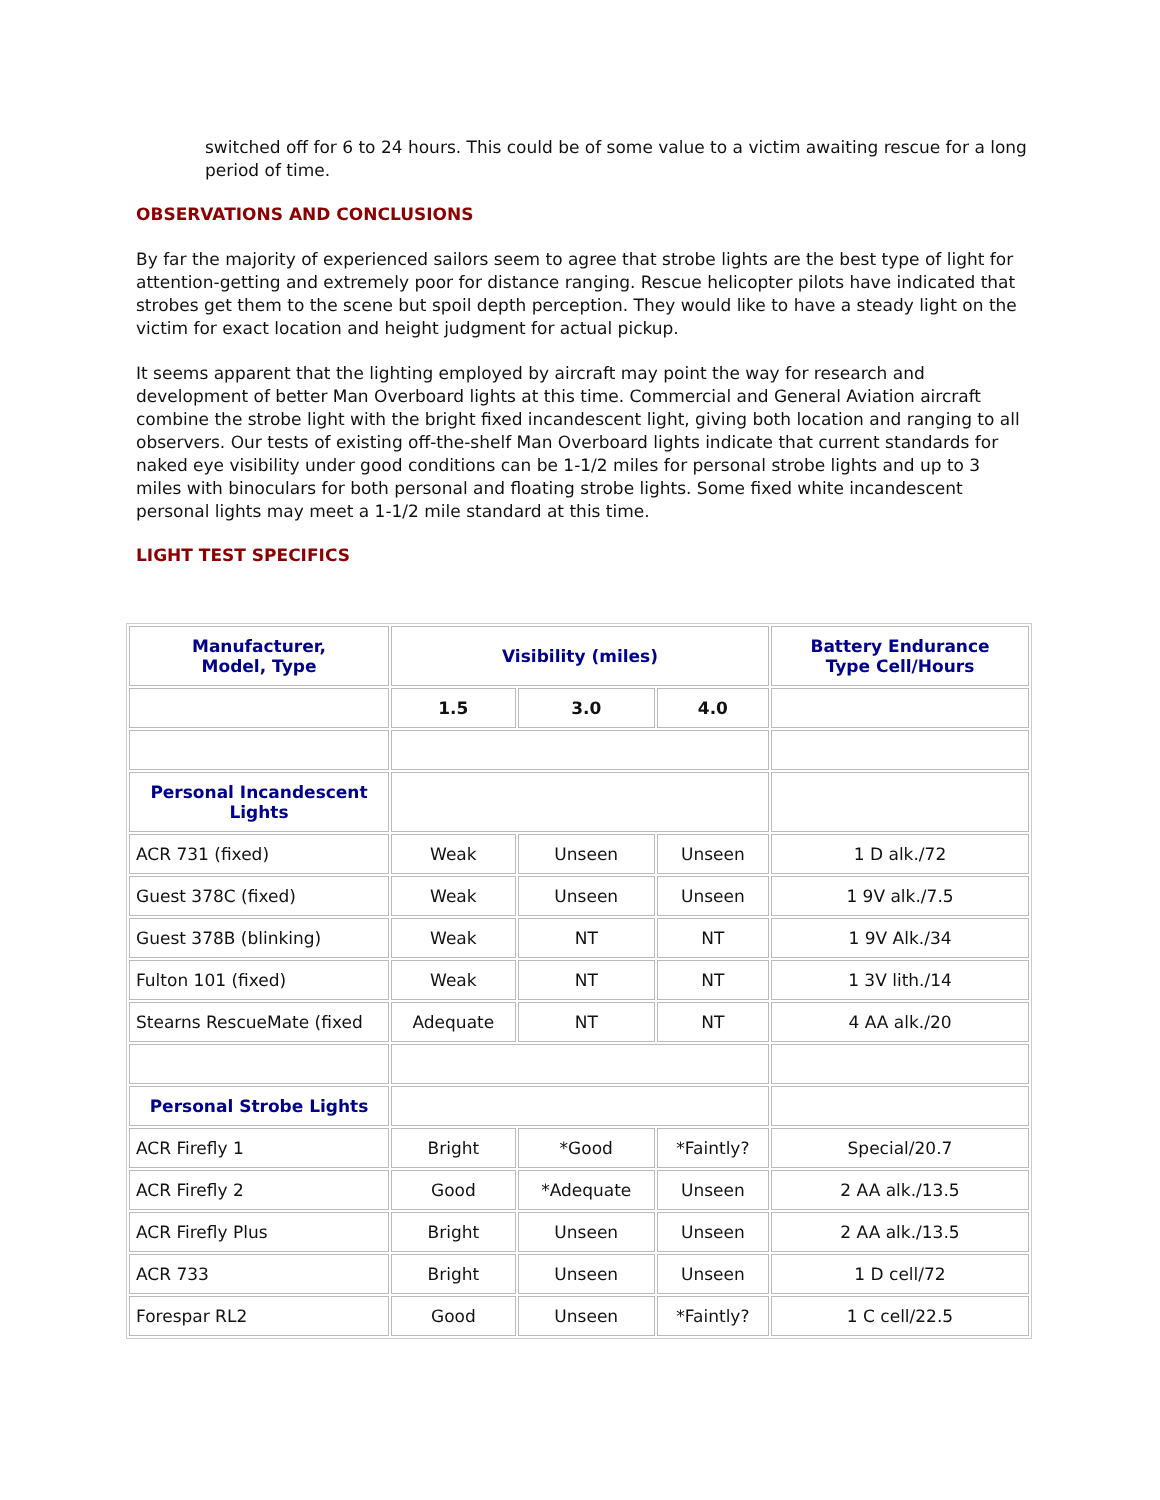switched off for 6 to 24 hours. This could be of some value to a victim awaiting rescue for a long period of time.
OBSERVATIONS AND CONCLUSIONS
By far the majority of experienced sailors seem to agree that strobe lights are the best type of light for attention-getting and extremely poor for distance ranging. Rescue helicopter pilots have indicated that strobes get them to the scene but spoil depth perception. They would like to have a steady light on the victim for exact location and height judgment for actual pickup.
It seems apparent that the lighting employed by aircraft may point the way for research and development of better Man Overboard lights at this time. Commercial and General Aviation aircraft combine the strobe light with the bright fixed incandescent light, giving both location and ranging to all observers. Our tests of existing off-the-shelf Man Overboard lights indicate that current standards for naked eye visibility under good conditions can be 1-1/2 miles for personal strobe lights and up to 3 miles with binoculars for both personal and floating strobe lights. Some fixed white incandescent personal lights may meet a 1-1/2 mile standard at this time.
LIGHT TEST SPECIFICS
| Manufacturer, Model, Type | Visibility (miles) | | | Battery Endurance Type Cell/Hours |
| --- | --- | --- | --- | --- |
| | 1.5 | 3.0 | 4.0 | |
| Personal Incandescent Lights | | | | |
| ACR 731 (fixed) | Weak | Unseen | Unseen | 1 D alk./72 |
| Guest 378C (fixed) | Weak | Unseen | Unseen | 1 9V alk./7.5 |
| Guest 378B (blinking) | Weak | NT | NT | 1 9V Alk./34 |
| Fulton 101 (fixed) | Weak | NT | NT | 1 3V lith./14 |
| Stearns RescueMate (fixed | Adequate | NT | NT | 4 AA alk./20 |
| Personal Strobe Lights | | | | |
| ACR Firefly 1 | Bright | *Good | *Faintly? | Special/20.7 |
| ACR Firefly 2 | Good | *Adequate | Unseen | 2 AA alk./13.5 |
| ACR Firefly Plus | Bright | Unseen | Unseen | 2 AA alk./13.5 |
| ACR 733 | Bright | Unseen | Unseen | 1 D cell/72 |
| Forespar RL2 | Good | Unseen | *Faintly? | 1 C cell/22.5 |